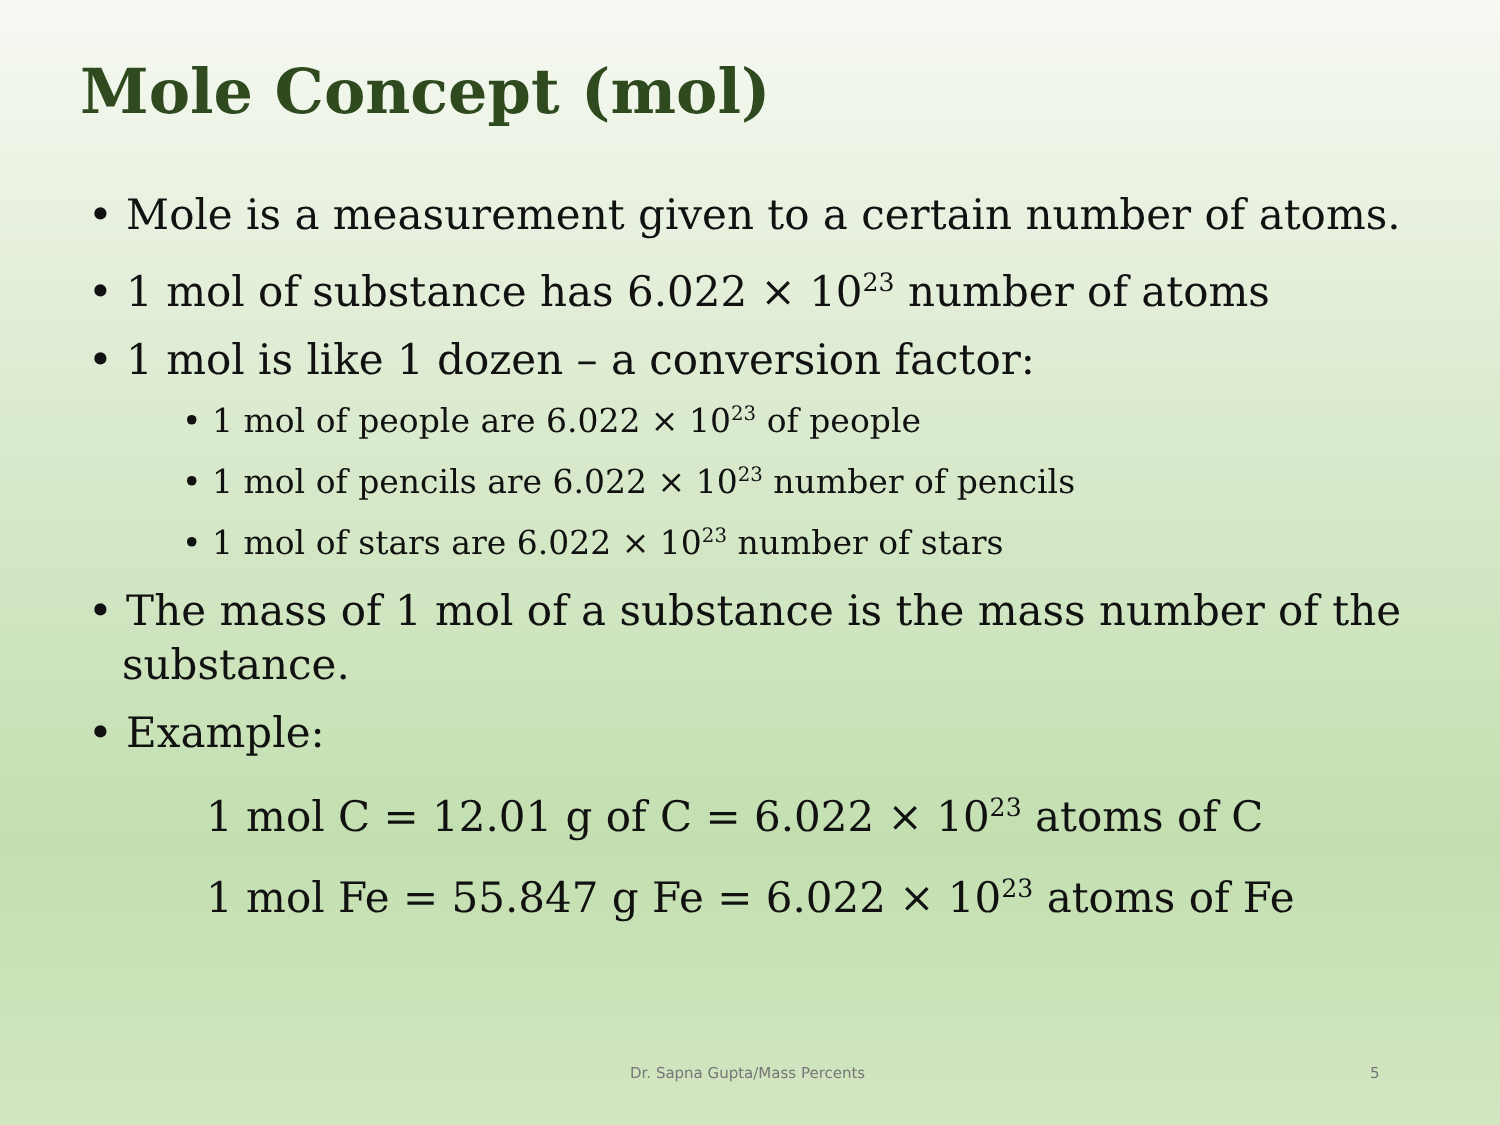Mole Concept (mol)
• Mole is a measurement given to a certain number of atoms.
• 1 mol of substance has 6.022 × 10<sup>23</sup> number of atoms
• 1 mol is like 1 dozen – a conversion factor:
• 1 mol of people are 6.022 × 10<sup>23</sup> of people
• 1 mol of pencils are 6.022 × 10<sup>23</sup> number of pencils
• 1 mol of stars are 6.022 × 10<sup>23</sup> number of stars
• The mass of 1 mol of a substance is the mass number of the substance.
• Example:
1 mol C = 12.01 g of C = 6.022 × 10<sup>23</sup> atoms of C
1 mol Fe = 55.847 g Fe = 6.022 × 10<sup>23</sup> atoms of Fe
Dr. Sapna Gupta/Mass Percents 5